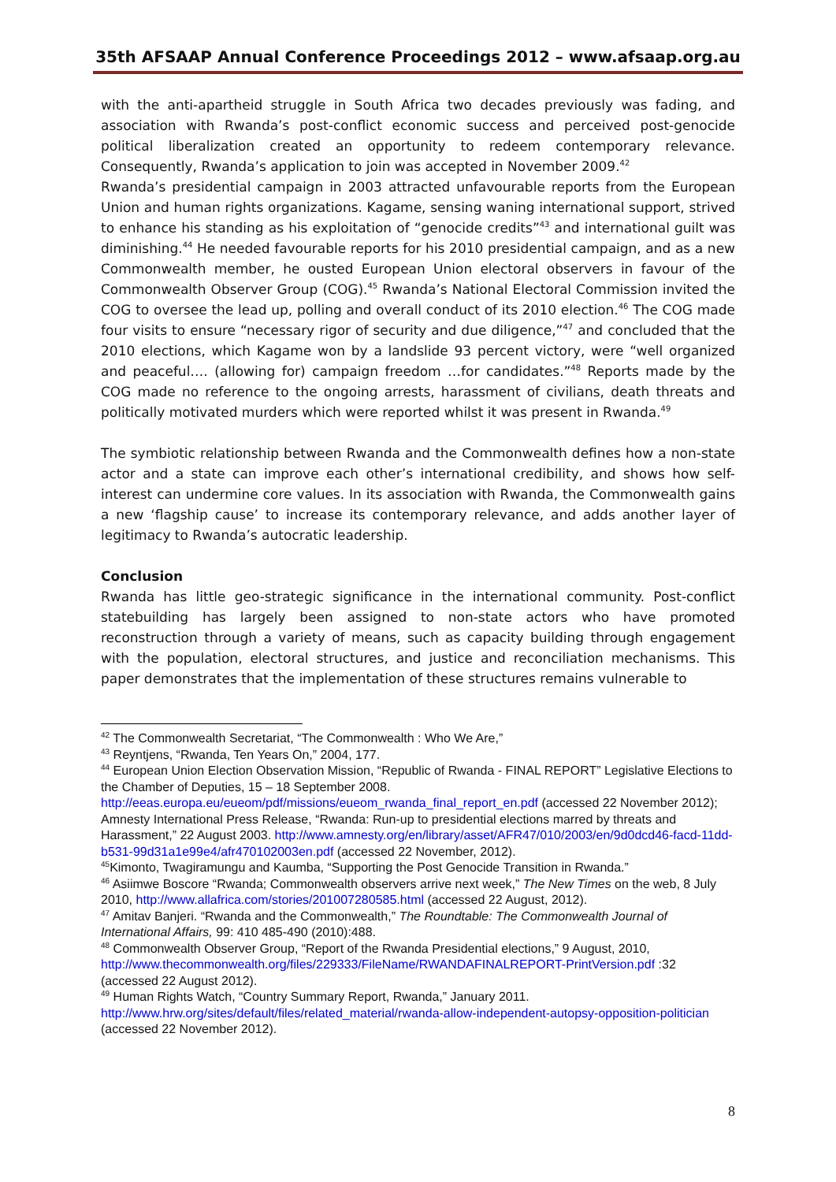35th AFSAAP Annual Conference Proceedings 2012 – www.afsaap.org.au
with the anti-apartheid struggle in South Africa two decades previously was fading, and association with Rwanda’s post-conflict economic success and perceived post-genocide political liberalization created an opportunity to redeem contemporary relevance. Consequently, Rwanda’s application to join was accepted in November 2009.<sup>42</sup>
Rwanda’s presidential campaign in 2003 attracted unfavourable reports from the European Union and human rights organizations. Kagame, sensing waning international support, strived to enhance his standing as his exploitation of “genocide credits”<sup>43</sup> and international guilt was diminishing.<sup>44</sup> He needed favourable reports for his 2010 presidential campaign, and as a new Commonwealth member, he ousted European Union electoral observers in favour of the Commonwealth Observer Group (COG).<sup>45</sup> Rwanda’s National Electoral Commission invited the COG to oversee the lead up, polling and overall conduct of its 2010 election.<sup>46</sup> The COG made four visits to ensure “necessary rigor of security and due diligence,”<sup>47</sup> and concluded that the 2010 elections, which Kagame won by a landslide 93 percent victory, were “well organized and peaceful…. (allowing for) campaign freedom …for candidates.”<sup>48</sup> Reports made by the COG made no reference to the ongoing arrests, harassment of civilians, death threats and politically motivated murders which were reported whilst it was present in Rwanda.<sup>49</sup>
The symbiotic relationship between Rwanda and the Commonwealth defines how a non-state actor and a state can improve each other’s international credibility, and shows how self-interest can undermine core values. In its association with Rwanda, the Commonwealth gains a new ‘flagship cause’ to increase its contemporary relevance, and adds another layer of legitimacy to Rwanda’s autocratic leadership.
Conclusion
Rwanda has little geo-strategic significance in the international community. Post-conflict statebuilding has largely been assigned to non-state actors who have promoted reconstruction through a variety of means, such as capacity building through engagement with the population, electoral structures, and justice and reconciliation mechanisms. This paper demonstrates that the implementation of these structures remains vulnerable to
<sup>42</sup> The Commonwealth Secretariat, “The Commonwealth : Who We Are,”
<sup>43</sup> Reyntjens, “Rwanda, Ten Years On,” 2004, 177.
<sup>44</sup> European Union Election Observation Mission, “Republic of Rwanda - FINAL REPORT” Legislative Elections to the Chamber of Deputies, 15 – 18 September 2008. http://eeas.europa.eu/eueom/pdf/missions/eueom_rwanda_final_report_en.pdf (accessed 22 November 2012); Amnesty International Press Release, “Rwanda: Run-up to presidential elections marred by threats and Harassment,” 22 August 2003. http://www.amnesty.org/en/library/asset/AFR47/010/2003/en/9d0dcd46-facd-11dd-b531-99d31a1e99e4/afr470102003en.pdf (accessed 22 November, 2012).
<sup>45</sup> Kimonto, Twagiramungu and Kaumba, “Supporting the Post Genocide Transition in Rwanda.”
<sup>46</sup> Asiimwe Boscore “Rwanda; Commonwealth observers arrive next week,” The New Times on the web, 8 July 2010, http://www.allafrica.com/stories/201007280585.html (accessed 22 August, 2012).
<sup>47</sup> Amitav Banjeri. “Rwanda and the Commonwealth,” The Roundtable: The Commonwealth Journal of International Affairs, 99: 410 485-490 (2010):488.
<sup>48</sup> Commonwealth Observer Group, “Report of the Rwanda Presidential elections,” 9 August, 2010, http://www.thecommonwealth.org/files/229333/FileName/RWANDAFINALREPORT-PrintVersion.pdf :32 (accessed 22 August 2012).
<sup>49</sup> Human Rights Watch, “Country Summary Report, Rwanda,” January 2011. http://www.hrw.org/sites/default/files/related_material/rwanda-allow-independent-autopsy-opposition-politician (accessed 22 November 2012).
8